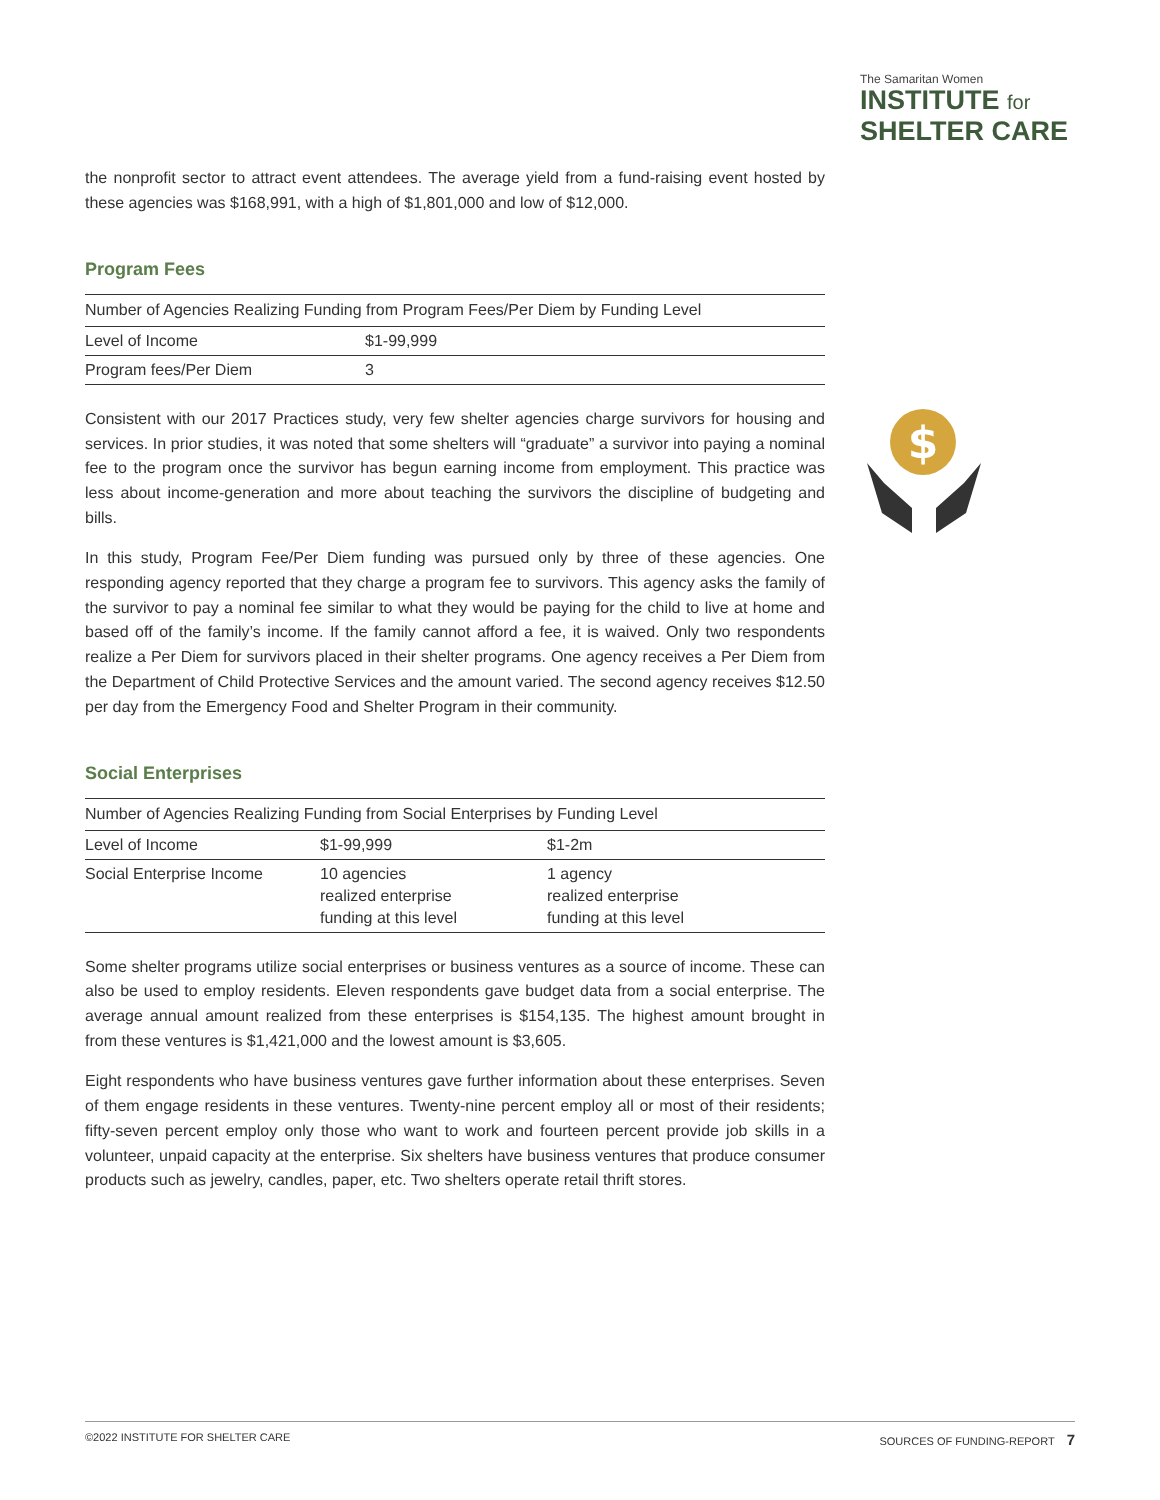The Samaritan Women
INSTITUTE for
SHELTER CARE
the nonprofit sector to attract event attendees. The average yield from a fund-raising event hosted by these agencies was $168,991, with a high of $1,801,000 and low of $12,000.
Program Fees
| Number of Agencies Realizing Funding from Program Fees/Per Diem by Funding Level | |
| --- | --- |
| Level of Income | $1-99,999 |
| Program fees/Per Diem | 3 |
Consistent with our 2017 Practices study, very few shelter agencies charge survivors for housing and services. In prior studies, it was noted that some shelters will “graduate” a survivor into paying a nominal fee to the program once the survivor has begun earning income from employment. This practice was less about income-generation and more about teaching the survivors the discipline of budgeting and bills.
In this study, Program Fee/Per Diem funding was pursued only by three of these agencies. One responding agency reported that they charge a program fee to survivors. This agency asks the family of the survivor to pay a nominal fee similar to what they would be paying for the child to live at home and based off of the family’s income. If the family cannot afford a fee, it is waived. Only two respondents realize a Per Diem for survivors placed in their shelter programs. One agency receives a Per Diem from the Department of Child Protective Services and the amount varied. The second agency receives $12.50 per day from the Emergency Food and Shelter Program in their community.
Social Enterprises
| Number of Agencies Realizing Funding from Social Enterprises by Funding Level | | |
| --- | --- | --- |
| Level of Income | $1-99,999 | $1-2m |
| Social Enterprise Income | 10 agencies realized enterprise funding at this level | 1 agency realized enterprise funding at this level |
Some shelter programs utilize social enterprises or business ventures as a source of income. These can also be used to employ residents. Eleven respondents gave budget data from a social enterprise. The average annual amount realized from these enterprises is $154,135. The highest amount brought in from these ventures is $1,421,000 and the lowest amount is $3,605.
Eight respondents who have business ventures gave further information about these enterprises. Seven of them engage residents in these ventures. Twenty-nine percent employ all or most of their residents; fifty-seven percent employ only those who want to work and fourteen percent provide job skills in a volunteer, unpaid capacity at the enterprise. Six shelters have business ventures that produce consumer products such as jewelry, candles, paper, etc. Two shelters operate retail thrift stores.
$
©2022 INSTITUTE FOR SHELTER CARE SOURCES OF FUNDING-REPORT 7